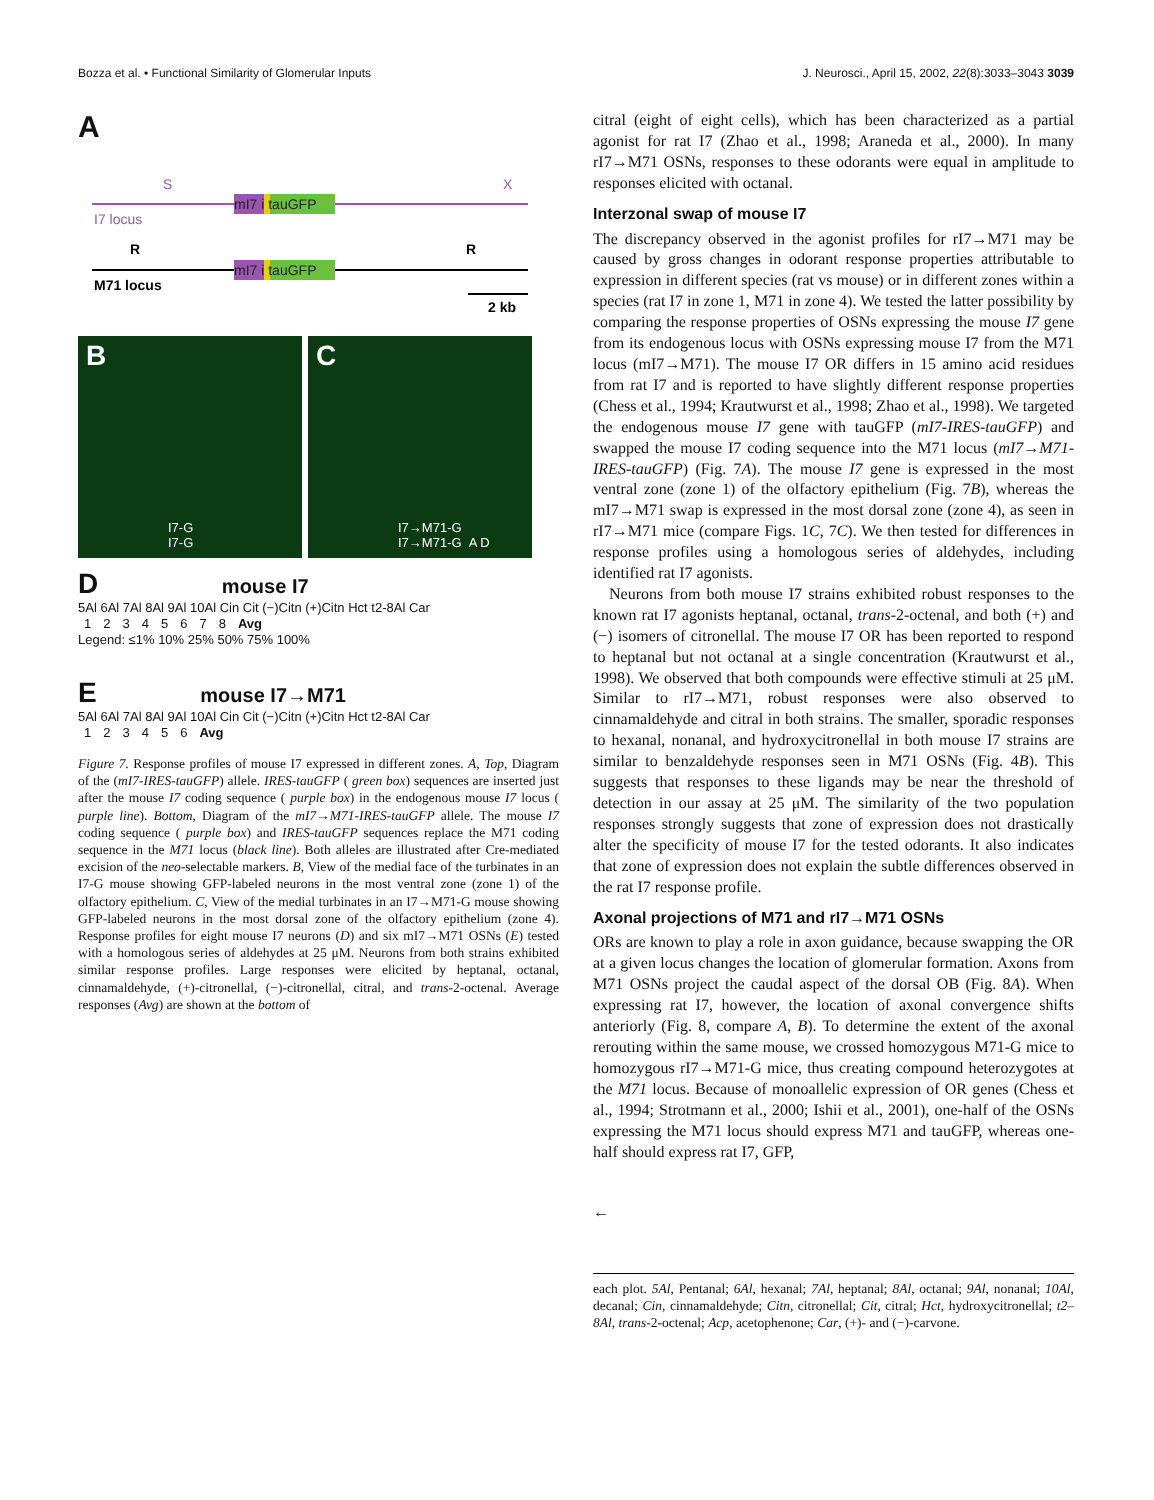Bozza et al. • Functional Similarity of Glomerular Inputs J. Neurosci., April 15, 2002, 22(8):3033–3043 3039
A
S
X
mI7 i tauGFP
I7 locus
R
R
mI7 i tauGFP
M71 locus
2 kb
B
I7-G
I7-G
C
I7→M71-G
I7→M71-G A D
D mouse I7
5Al 6Al 7Al 8Al 9Al 10Al Cin Cit (−)Citn (+)Citn Hct t2-8Al Car
| 1 | 2 | 3 | 4 | 5 | 6 | 7 | 8 | Avg |
Legend: ≤1% 10% 25% 50% 75% 100%
E mouse I7→M71
5Al 6Al 7Al 8Al 9Al 10Al Cin Cit (−)Citn (+)Citn Hct t2-8Al Car
| 1 | 2 | 3 | 4 | 5 | 6 | Avg |
Figure 7. Response profiles of mouse I7 expressed in different zones. A, Top, Diagram of the (mI7-IRES-tauGFP) allele. IRES-tauGFP ( green box) sequences are inserted just after the mouse I7 coding sequence ( purple box) in the endogenous mouse I7 locus ( purple line). Bottom, Diagram of the mI7→M71-IRES-tauGFP allele. The mouse I7 coding sequence ( purple box) and IRES-tauGFP sequences replace the M71 coding sequence in the M71 locus (black line). Both alleles are illustrated after Cre-mediated excision of the neo-selectable markers. B, View of the medial face of the turbinates in an I7-G mouse showing GFP-labeled neurons in the most ventral zone (zone 1) of the olfactory epithelium. C, View of the medial turbinates in an I7→M71-G mouse showing GFP-labeled neurons in the most dorsal zone of the olfactory epithelium (zone 4). Response profiles for eight mouse I7 neurons (D) and six mI7→M71 OSNs (E) tested with a homologous series of aldehydes at 25 μM. Neurons from both strains exhibited similar response profiles. Large responses were elicited by heptanal, octanal, cinnamaldehyde, (+)-citronellal, (−)-citronellal, citral, and trans-2-octenal. Average responses (Avg) are shown at the bottom of
citral (eight of eight cells), which has been characterized as a partial agonist for rat I7 (Zhao et al., 1998; Araneda et al., 2000). In many rI7→M71 OSNs, responses to these odorants were equal in amplitude to responses elicited with octanal.
Interzonal swap of mouse I7
The discrepancy observed in the agonist profiles for rI7→M71 may be caused by gross changes in odorant response properties attributable to expression in different species (rat vs mouse) or in different zones within a species (rat I7 in zone 1, M71 in zone 4). We tested the latter possibility by comparing the response properties of OSNs expressing the mouse I7 gene from its endogenous locus with OSNs expressing mouse I7 from the M71 locus (mI7→M71). The mouse I7 OR differs in 15 amino acid residues from rat I7 and is reported to have slightly different response properties (Chess et al., 1994; Krautwurst et al., 1998; Zhao et al., 1998). We targeted the endogenous mouse I7 gene with tauGFP (mI7-IRES-tauGFP) and swapped the mouse I7 coding sequence into the M71 locus (mI7→M71-IRES-tauGFP) (Fig. 7A). The mouse I7 gene is expressed in the most ventral zone (zone 1) of the olfactory epithelium (Fig. 7B), whereas the mI7→M71 swap is expressed in the most dorsal zone (zone 4), as seen in rI7→M71 mice (compare Figs. 1C, 7C). We then tested for differences in response profiles using a homologous series of aldehydes, including identified rat I7 agonists.
Neurons from both mouse I7 strains exhibited robust responses to the known rat I7 agonists heptanal, octanal, trans-2-octenal, and both (+) and (−) isomers of citronellal. The mouse I7 OR has been reported to respond to heptanal but not octanal at a single concentration (Krautwurst et al., 1998). We observed that both compounds were effective stimuli at 25 μM. Similar to rI7→M71, robust responses were also observed to cinnamaldehyde and citral in both strains. The smaller, sporadic responses to hexanal, nonanal, and hydroxycitronellal in both mouse I7 strains are similar to benzaldehyde responses seen in M71 OSNs (Fig. 4B). This suggests that responses to these ligands may be near the threshold of detection in our assay at 25 μM. The similarity of the two population responses strongly suggests that zone of expression does not drastically alter the specificity of mouse I7 for the tested odorants. It also indicates that zone of expression does not explain the subtle differences observed in the rat I7 response profile.
Axonal projections of M71 and rI7→M71 OSNs
ORs are known to play a role in axon guidance, because swapping the OR at a given locus changes the location of glomerular formation. Axons from M71 OSNs project the caudal aspect of the dorsal OB (Fig. 8A). When expressing rat I7, however, the location of axonal convergence shifts anteriorly (Fig. 8, compare A, B). To determine the extent of the axonal rerouting within the same mouse, we crossed homozygous M71-G mice to homozygous rI7→M71-G mice, thus creating compound heterozygotes at the M71 locus. Because of monoallelic expression of OR genes (Chess et al., 1994; Strotmann et al., 2000; Ishii et al., 2001), one-half of the OSNs expressing the M71 locus should express M71 and tauGFP, whereas one-half should express rat I7, GFP,
←
each plot. 5Al, Pentanal; 6Al, hexanal; 7Al, heptanal; 8Al, octanal; 9Al, nonanal; 10Al, decanal; Cin, cinnamaldehyde; Citn, citronellal; Cit, citral; Hct, hydroxycitronellal; t2–8Al, trans-2-octenal; Acp, acetophenone; Car, (+)- and (−)-carvone.